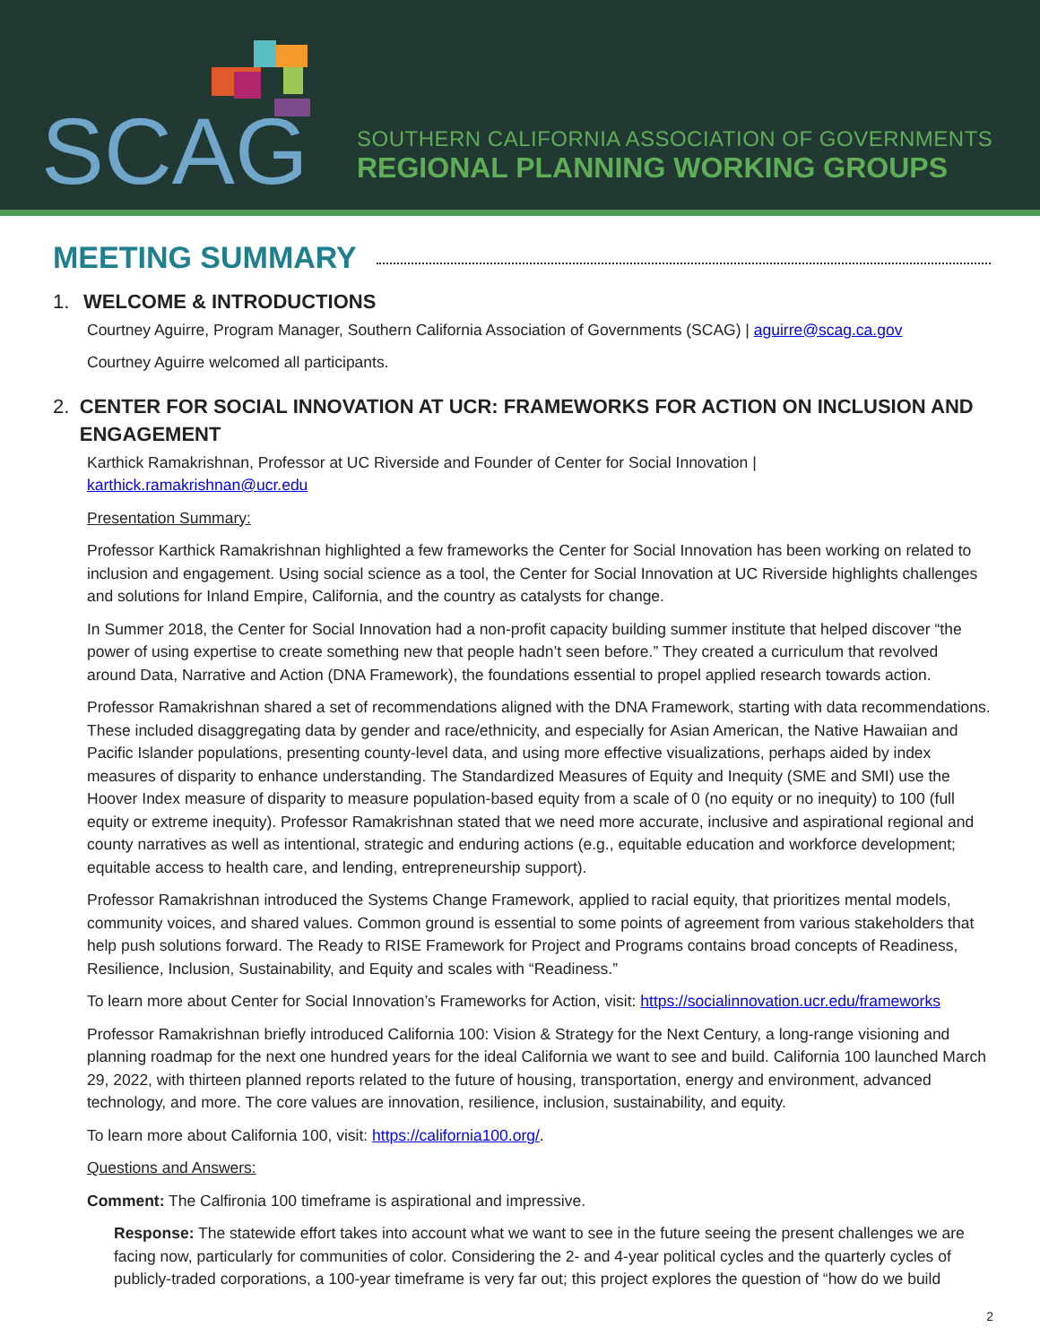SCAG
SOUTHERN CALIFORNIA ASSOCIATION OF GOVERNMENTS
REGIONAL PLANNING WORKING GROUPS
MEETING SUMMARY
1. WELCOME & INTRODUCTIONS
Courtney Aguirre, Program Manager, Southern California Association of Governments (SCAG) | aguirre@scag.ca.gov
Courtney Aguirre welcomed all participants.
2. CENTER FOR SOCIAL INNOVATION AT UCR: FRAMEWORKS FOR ACTION ON INCLUSION AND ENGAGEMENT
Karthick Ramakrishnan, Professor at UC Riverside and Founder of Center for Social Innovation |
karthick.ramakrishnan@ucr.edu
Presentation Summary:
Professor Karthick Ramakrishnan highlighted a few frameworks the Center for Social Innovation has been working on related to inclusion and engagement. Using social science as a tool, the Center for Social Innovation at UC Riverside highlights challenges and solutions for Inland Empire, California, and the country as catalysts for change.
In Summer 2018, the Center for Social Innovation had a non-profit capacity building summer institute that helped discover “the power of using expertise to create something new that people hadn’t seen before.” They created a curriculum that revolved around Data, Narrative and Action (DNA Framework), the foundations essential to propel applied research towards action.
Professor Ramakrishnan shared a set of recommendations aligned with the DNA Framework, starting with data recommendations. These included disaggregating data by gender and race/ethnicity, and especially for Asian American, the Native Hawaiian and Pacific Islander populations, presenting county-level data, and using more effective visualizations, perhaps aided by index measures of disparity to enhance understanding. The Standardized Measures of Equity and Inequity (SME and SMI) use the Hoover Index measure of disparity to measure population-based equity from a scale of 0 (no equity or no inequity) to 100 (full equity or extreme inequity). Professor Ramakrishnan stated that we need more accurate, inclusive and aspirational regional and county narratives as well as intentional, strategic and enduring actions (e.g., equitable education and workforce development; equitable access to health care, and lending, entrepreneurship support).
Professor Ramakrishnan introduced the Systems Change Framework, applied to racial equity, that prioritizes mental models, community voices, and shared values. Common ground is essential to some points of agreement from various stakeholders that help push solutions forward. The Ready to RISE Framework for Project and Programs contains broad concepts of Readiness, Resilience, Inclusion, Sustainability, and Equity and scales with “Readiness.”
To learn more about Center for Social Innovation’s Frameworks for Action, visit: https://socialinnovation.ucr.edu/frameworks
Professor Ramakrishnan briefly introduced California 100: Vision & Strategy for the Next Century, a long-range visioning and planning roadmap for the next one hundred years for the ideal California we want to see and build. California 100 launched March 29, 2022, with thirteen planned reports related to the future of housing, transportation, energy and environment, advanced technology, and more. The core values are innovation, resilience, inclusion, sustainability, and equity.
To learn more about California 100, visit: https://california100.org/.
Questions and Answers:
Comment: The Calfironia 100 timeframe is aspirational and impressive.
Response: The statewide effort takes into account what we want to see in the future seeing the present challenges we are facing now, particularly for communities of color. Considering the 2- and 4-year political cycles and the quarterly cycles of publicly-traded corporations, a 100-year timeframe is very far out; this project explores the question of “how do we build
2